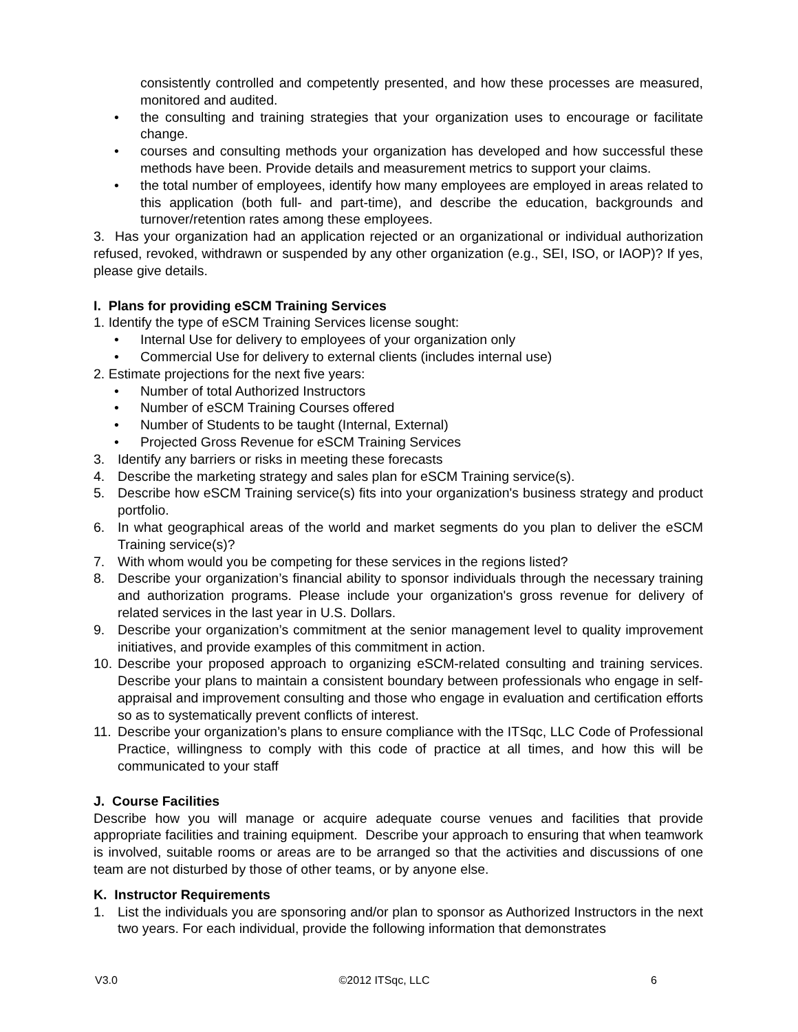consistently controlled and competently presented, and how these processes are measured, monitored and audited.
• the consulting and training strategies that your organization uses to encourage or facilitate change.
• courses and consulting methods your organization has developed and how successful these methods have been. Provide details and measurement metrics to support your claims.
• the total number of employees, identify how many employees are employed in areas related to this application (both full- and part-time), and describe the education, backgrounds and turnover/retention rates among these employees.
3. Has your organization had an application rejected or an organizational or individual authorization refused, revoked, withdrawn or suspended by any other organization (e.g., SEI, ISO, or IAOP)? If yes, please give details.
I. Plans for providing eSCM Training Services
1. Identify the type of eSCM Training Services license sought:
• Internal Use for delivery to employees of your organization only
• Commercial Use for delivery to external clients (includes internal use)
2. Estimate projections for the next five years:
• Number of total Authorized Instructors
• Number of eSCM Training Courses offered
• Number of Students to be taught (Internal, External)
• Projected Gross Revenue for eSCM Training Services
3. Identify any barriers or risks in meeting these forecasts
4. Describe the marketing strategy and sales plan for eSCM Training service(s).
5. Describe how eSCM Training service(s) fits into your organization's business strategy and product portfolio.
6. In what geographical areas of the world and market segments do you plan to deliver the eSCM Training service(s)?
7. With whom would you be competing for these services in the regions listed?
8. Describe your organization’s financial ability to sponsor individuals through the necessary training and authorization programs. Please include your organization's gross revenue for delivery of related services in the last year in U.S. Dollars.
9. Describe your organization’s commitment at the senior management level to quality improvement initiatives, and provide examples of this commitment in action.
10. Describe your proposed approach to organizing eSCM-related consulting and training services. Describe your plans to maintain a consistent boundary between professionals who engage in self-appraisal and improvement consulting and those who engage in evaluation and certification efforts so as to systematically prevent conflicts of interest.
11. Describe your organization’s plans to ensure compliance with the ITSqc, LLC Code of Professional Practice, willingness to comply with this code of practice at all times, and how this will be communicated to your staff
J. Course Facilities
Describe how you will manage or acquire adequate course venues and facilities that provide appropriate facilities and training equipment. Describe your approach to ensuring that when teamwork is involved, suitable rooms or areas are to be arranged so that the activities and discussions of one team are not disturbed by those of other teams, or by anyone else.
K. Instructor Requirements
1. List the individuals you are sponsoring and/or plan to sponsor as Authorized Instructors in the next two years. For each individual, provide the following information that demonstrates
V3.0 ©2012 ITSqc, LLC 6